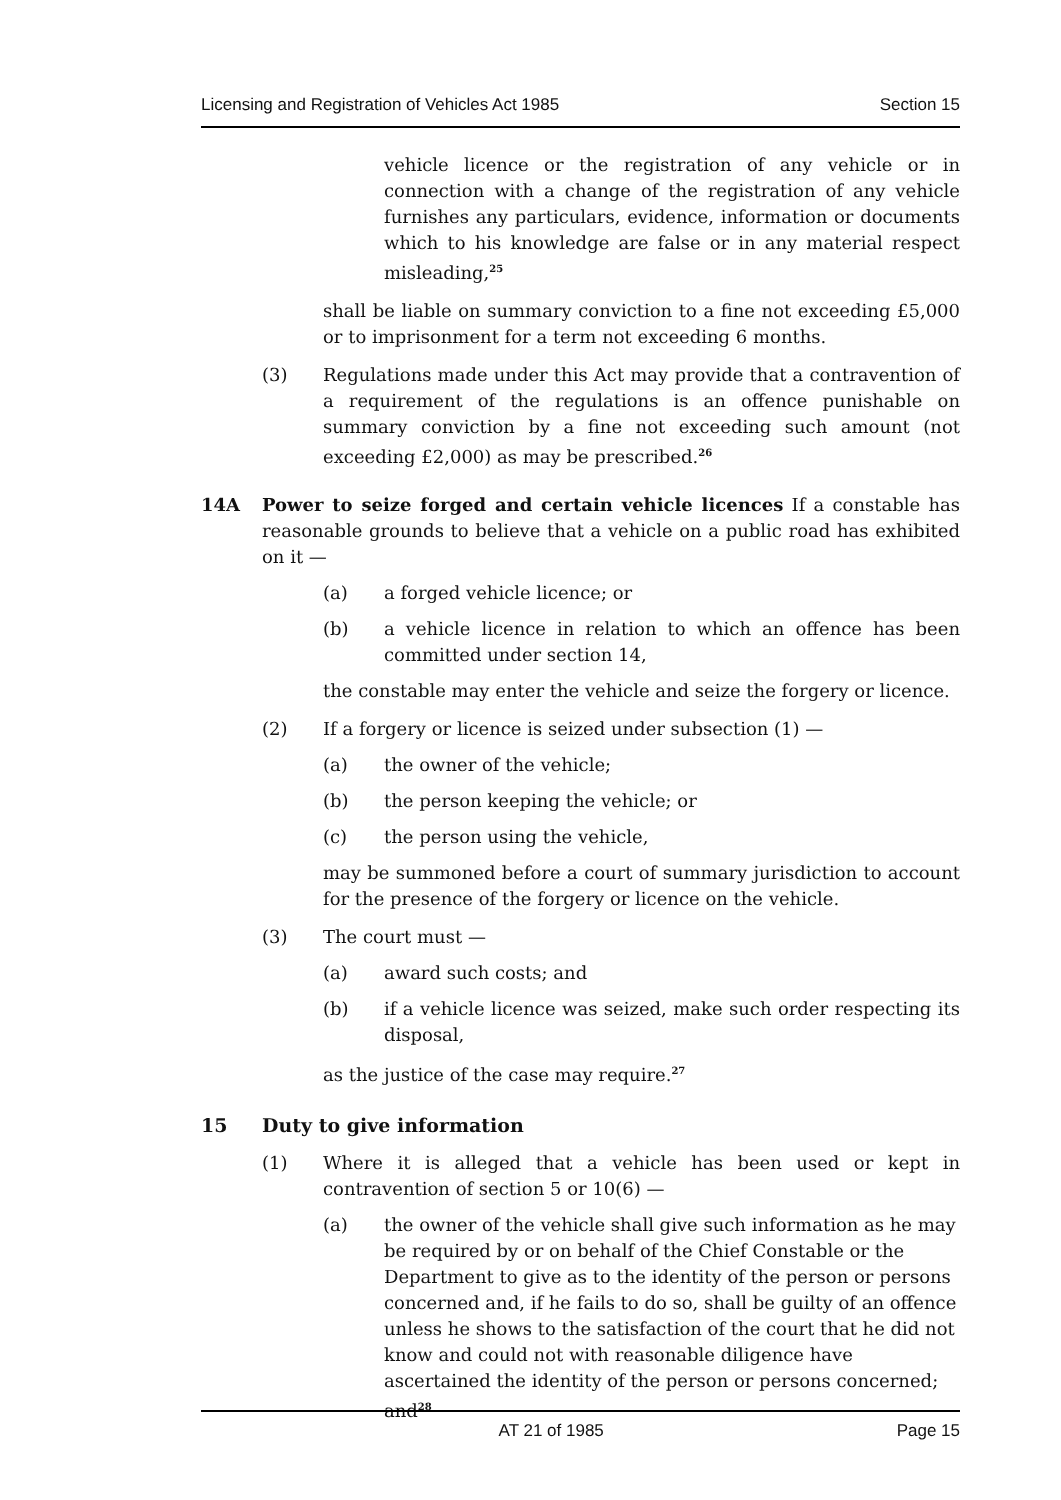Licensing and Registration of Vehicles Act 1985 Section 15
vehicle licence or the registration of any vehicle or in connection with a change of the registration of any vehicle furnishes any particulars, evidence, information or documents which to his knowledge are false or in any material respect misleading,<sup>25</sup>
shall be liable on summary conviction to a fine not exceeding £5,000 or to imprisonment for a term not exceeding 6 months.
(3) Regulations made under this Act may provide that a contravention of a requirement of the regulations is an offence punishable on summary conviction by a fine not exceeding such amount (not exceeding £2,000) as may be prescribed.<sup>26</sup>
14A Power to seize forged and certain vehicle licences If a constable has reasonable grounds to believe that a vehicle on a public road has exhibited on it —
(a) a forged vehicle licence; or
(b) a vehicle licence in relation to which an offence has been committed under section 14,
the constable may enter the vehicle and seize the forgery or licence.
(2) If a forgery or licence is seized under subsection (1) —
(a) the owner of the vehicle;
(b) the person keeping the vehicle; or
(c) the person using the vehicle,
may be summoned before a court of summary jurisdiction to account for the presence of the forgery or licence on the vehicle.
(3) The court must —
(a) award such costs; and
(b) if a vehicle licence was seized, make such order respecting its disposal,
as the justice of the case may require.<sup>27</sup>
15 Duty to give information
(1) Where it is alleged that a vehicle has been used or kept in contravention of section 5 or 10(6) —
(a) the owner of the vehicle shall give such information as he may be required by or on behalf of the Chief Constable or the Department to give as to the identity of the person or persons concerned and, if he fails to do so, shall be guilty of an offence unless he shows to the satisfaction of the court that he did not know and could not with reasonable diligence have ascertained the identity of the person or persons concerned; and<sup>28</sup>
AT 21 of 1985 Page 15